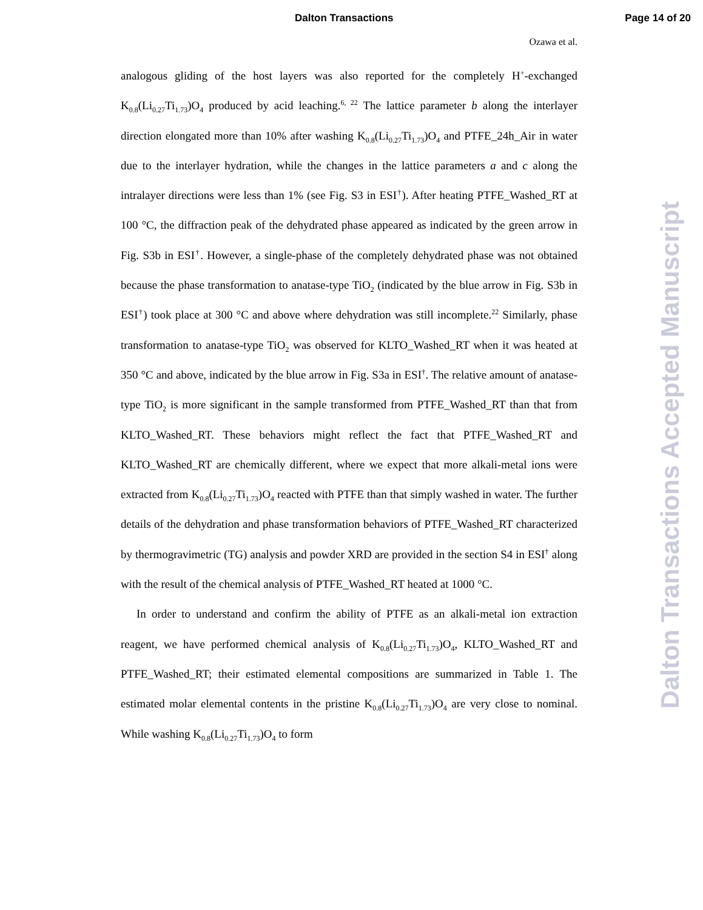Dalton Transactions Page 14 of 20
Ozawa et al.
analogous gliding of the host layers was also reported for the completely H<sup>+</sup>-exchanged K<sub>0.8</sub>(Li<sub>0.27</sub>Ti<sub>1.73</sub>)O<sub>4</sub> produced by acid leaching.<sup>6, 22</sup> The lattice parameter b along the interlayer direction elongated more than 10% after washing K<sub>0.8</sub>(Li<sub>0.27</sub>Ti<sub>1.73</sub>)O<sub>4</sub> and PTFE_24h_Air in water due to the interlayer hydration, while the changes in the lattice parameters a and c along the intralayer directions were less than 1% (see Fig. S3 in ESI<sup>†</sup>). After heating PTFE_Washed_RT at 100 °C, the diffraction peak of the dehydrated phase appeared as indicated by the green arrow in Fig. S3b in ESI<sup>†</sup>. However, a single-phase of the completely dehydrated phase was not obtained because the phase transformation to anatase-type TiO<sub>2</sub> (indicated by the blue arrow in Fig. S3b in ESI<sup>†</sup>) took place at 300 °C and above where dehydration was still incomplete.<sup>22</sup> Similarly, phase transformation to anatase-type TiO<sub>2</sub> was observed for KLTO_Washed_RT when it was heated at 350 °C and above, indicated by the blue arrow in Fig. S3a in ESI<sup>†</sup>. The relative amount of anatase-type TiO<sub>2</sub> is more significant in the sample transformed from PTFE_Washed_RT than that from KLTO_Washed_RT. These behaviors might reflect the fact that PTFE_Washed_RT and KLTO_Washed_RT are chemically different, where we expect that more alkali-metal ions were extracted from K<sub>0.8</sub>(Li<sub>0.27</sub>Ti<sub>1.73</sub>)O<sub>4</sub> reacted with PTFE than that simply washed in water. The further details of the dehydration and phase transformation behaviors of PTFE_Washed_RT characterized by thermogravimetric (TG) analysis and powder XRD are provided in the section S4 in ESI<sup>†</sup> along with the result of the chemical analysis of PTFE_Washed_RT heated at 1000 °C.
In order to understand and confirm the ability of PTFE as an alkali-metal ion extraction reagent, we have performed chemical analysis of K<sub>0.8</sub>(Li<sub>0.27</sub>Ti<sub>1.73</sub>)O<sub>4</sub>, KLTO_Washed_RT and PTFE_Washed_RT; their estimated elemental compositions are summarized in Table 1. The estimated molar elemental contents in the pristine K<sub>0.8</sub>(Li<sub>0.27</sub>Ti<sub>1.73</sub>)O<sub>4</sub> are very close to nominal. While washing K<sub>0.8</sub>(Li<sub>0.27</sub>Ti<sub>1.73</sub>)O<sub>4</sub> to form
Dalton Transactions Accepted Manuscript